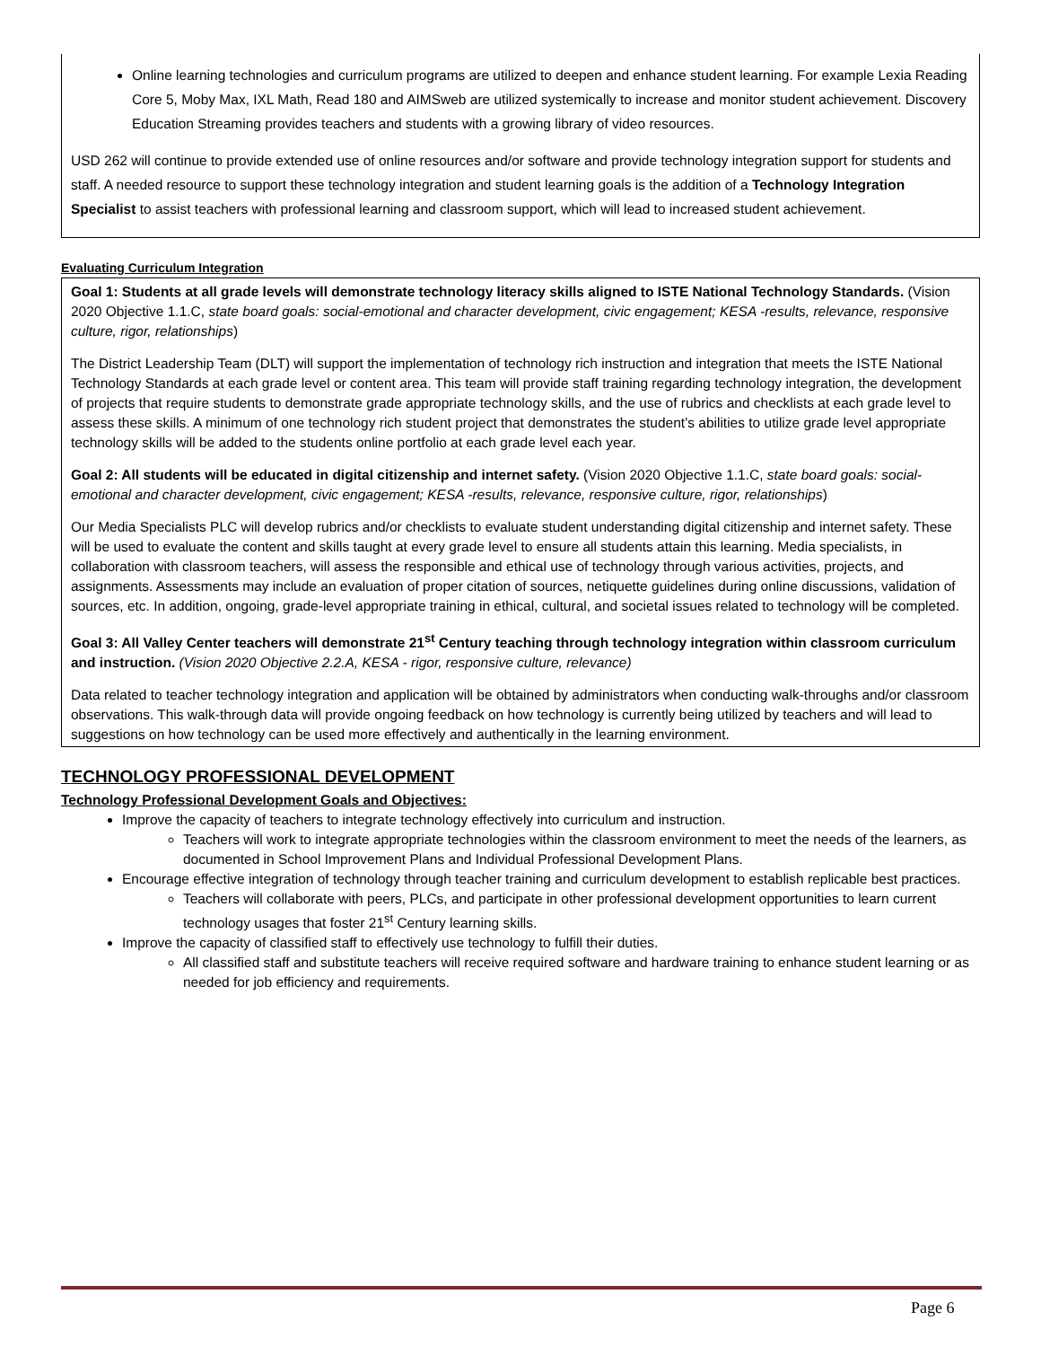Online learning technologies and curriculum programs are utilized to deepen and enhance student learning. For example Lexia Reading Core 5, Moby Max, IXL Math, Read 180 and AIMSweb are utilized systemically to increase and monitor student achievement. Discovery Education Streaming provides teachers and students with a growing library of video resources.
USD 262 will continue to provide extended use of online resources and/or software and provide technology integration support for students and staff. A needed resource to support these technology integration and student learning goals is the addition of a Technology Integration Specialist to assist teachers with professional learning and classroom support, which will lead to increased student achievement.
Evaluating Curriculum Integration
Goal 1: Students at all grade levels will demonstrate technology literacy skills aligned to ISTE National Technology Standards. (Vision 2020 Objective 1.1.C, state board goals: social-emotional and character development, civic engagement; KESA -results, relevance, responsive culture, rigor, relationships)
The District Leadership Team (DLT) will support the implementation of technology rich instruction and integration that meets the ISTE National Technology Standards at each grade level or content area. This team will provide staff training regarding technology integration, the development of projects that require students to demonstrate grade appropriate technology skills, and the use of rubrics and checklists at each grade level to assess these skills. A minimum of one technology rich student project that demonstrates the student’s abilities to utilize grade level appropriate technology skills will be added to the students online portfolio at each grade level each year.
Goal 2: All students will be educated in digital citizenship and internet safety. (Vision 2020 Objective 1.1.C, state board goals: social-emotional and character development, civic engagement; KESA -results, relevance, responsive culture, rigor, relationships)
Our Media Specialists PLC will develop rubrics and/or checklists to evaluate student understanding digital citizenship and internet safety. These will be used to evaluate the content and skills taught at every grade level to ensure all students attain this learning. Media specialists, in collaboration with classroom teachers, will assess the responsible and ethical use of technology through various activities, projects, and assignments. Assessments may include an evaluation of proper citation of sources, netiquette guidelines during online discussions, validation of sources, etc. In addition, ongoing, grade-level appropriate training in ethical, cultural, and societal issues related to technology will be completed.
Goal 3: All Valley Center teachers will demonstrate 21<sup>st</sup> Century teaching through technology integration within classroom curriculum and instruction. (Vision 2020 Objective 2.2.A, KESA - rigor, responsive culture, relevance)
Data related to teacher technology integration and application will be obtained by administrators when conducting walk-throughs and/or classroom observations. This walk-through data will provide ongoing feedback on how technology is currently being utilized by teachers and will lead to suggestions on how technology can be used more effectively and authentically in the learning environment.
TECHNOLOGY PROFESSIONAL DEVELOPMENT
Technology Professional Development Goals and Objectives:
Improve the capacity of teachers to integrate technology effectively into curriculum and instruction.
Teachers will work to integrate appropriate technologies within the classroom environment to meet the needs of the learners, as documented in School Improvement Plans and Individual Professional Development Plans.
Encourage effective integration of technology through teacher training and curriculum development to establish replicable best practices.
Teachers will collaborate with peers, PLCs, and participate in other professional development opportunities to learn current technology usages that foster 21<sup>st</sup> Century learning skills.
Improve the capacity of classified staff to effectively use technology to fulfill their duties.
All classified staff and substitute teachers will receive required software and hardware training to enhance student learning or as needed for job efficiency and requirements.
Page 6